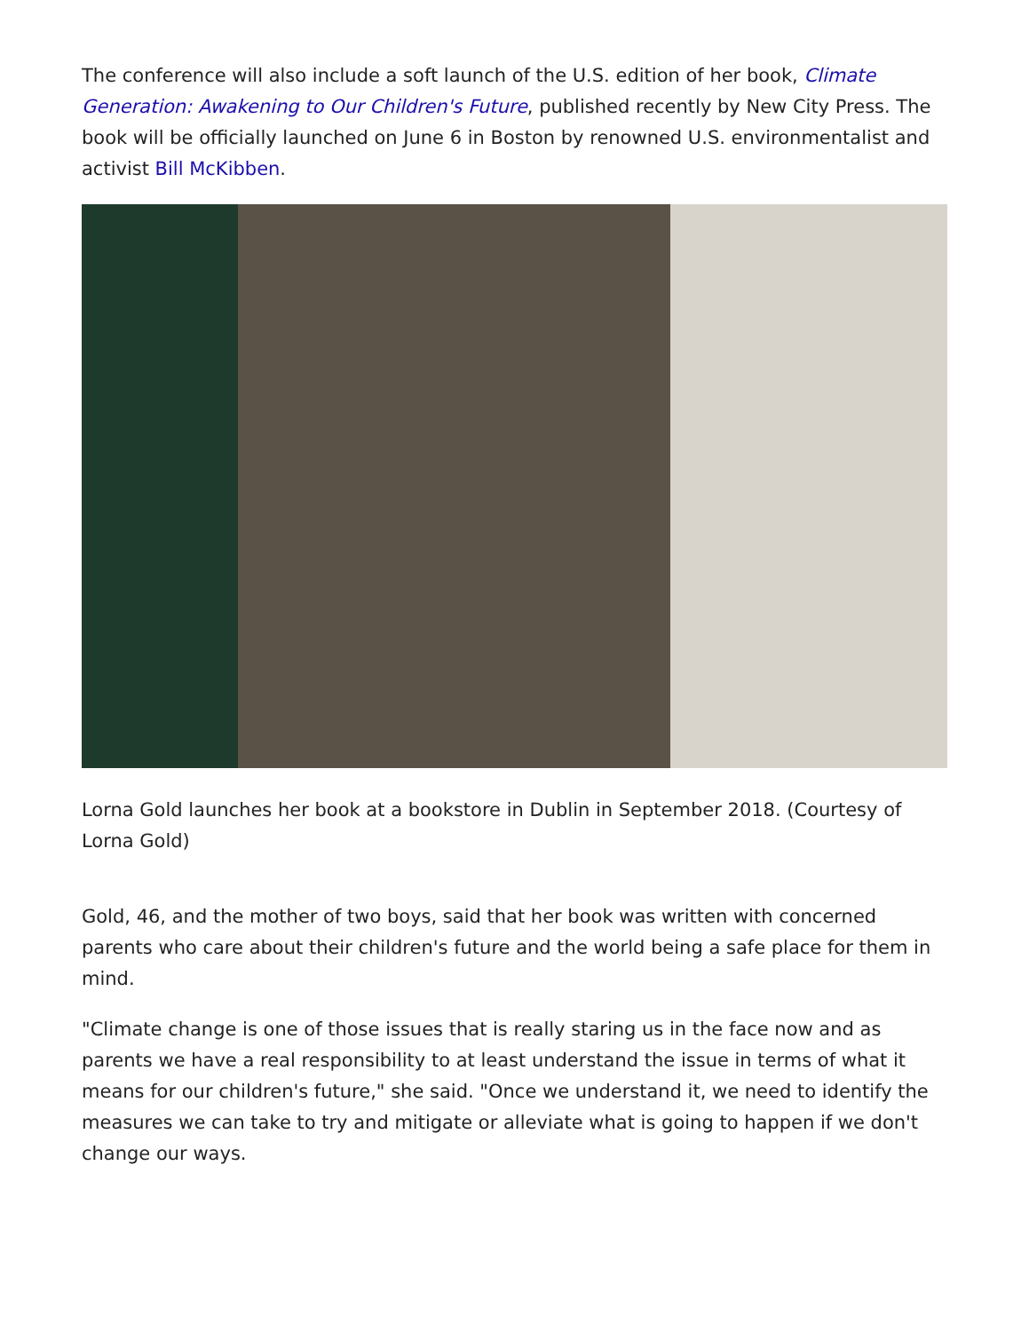The conference will also include a soft launch of the U.S. edition of her book, Climate Generation: Awakening to Our Children's Future, published recently by New City Press. The book will be officially launched on June 6 in Boston by renowned U.S. environmentalist and activist Bill McKibben.
Lorna Gold launches her book at a bookstore in Dublin in September 2018. (Courtesy of Lorna Gold)
Gold, 46, and the mother of two boys, said that her book was written with concerned parents who care about their children's future and the world being a safe place for them in mind.
"Climate change is one of those issues that is really staring us in the face now and as parents we have a real responsibility to at least understand the issue in terms of what it means for our children's future," she said. "Once we understand it, we need to identify the measures we can take to try and mitigate or alleviate what is going to happen if we don't change our ways.